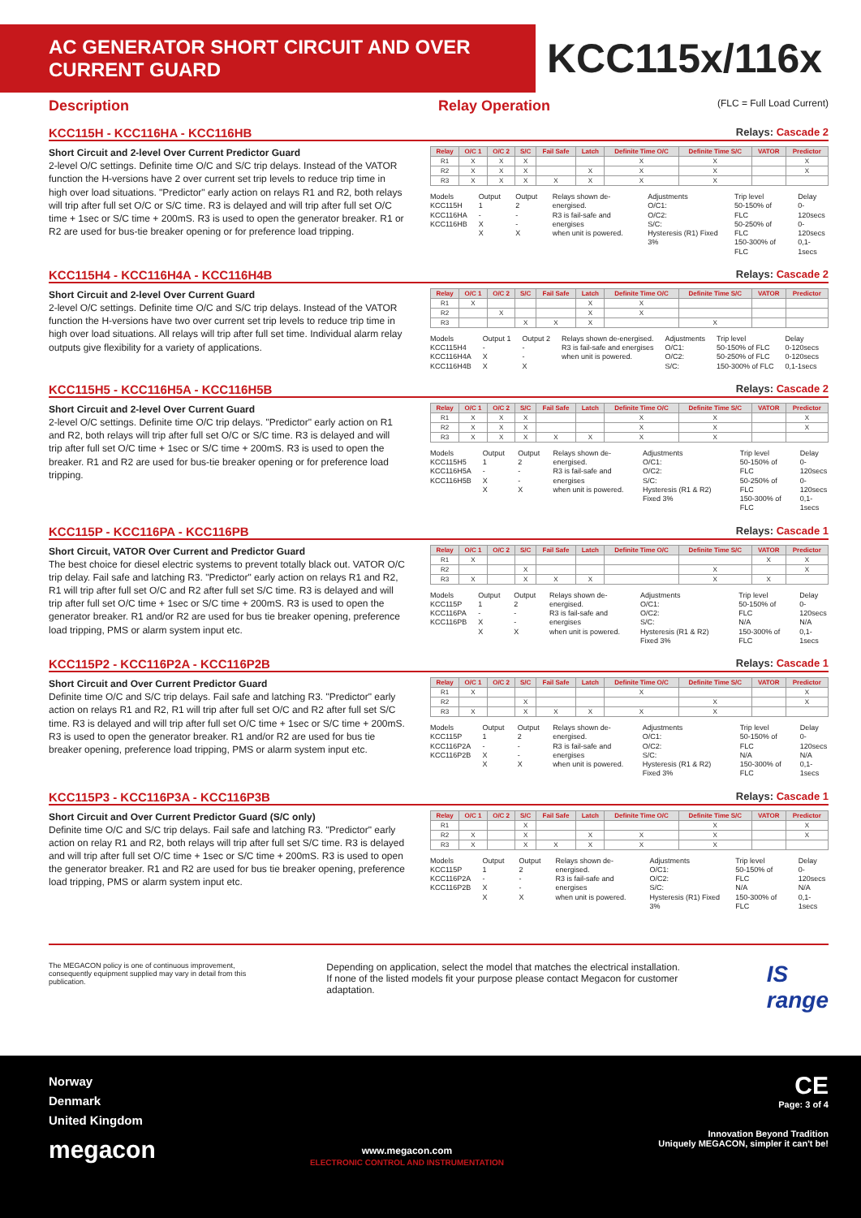AC GENERATOR SHORT CIRCUIT AND OVER CURRENT GUARD
KCC115x/116x
Description Relay Operation
(FLC = Full Load Current)
KCC115H - KCC116HA - KCC116HB Relays: Cascade 2
Short Circuit and 2-level Over Current Predictor Guard
2-level O/C settings. Definite time O/C and S/C trip delays. Instead of the VATOR function the H-versions have 2 over current set trip levels to reduce trip time in high over load situations. "Predictor" early action on relays R1 and R2, both relays will trip after full set O/C or S/C time. R3 is delayed and will trip after full set O/C time + 1sec or S/C time + 200mS. R3 is used to open the generator breaker. R1 or R2 are used for bus-tie breaker opening or for preference load tripping.
| Relay | O/C 1 | O/C 2 | S/C | Fail Safe | Latch | Definite Time O/C | Definite Time S/C | VATOR | Predictor |
| --- | --- | --- | --- | --- | --- | --- | --- | --- | --- |
| R1 | X | X | X | | | X | X | | X |
| R2 | X | X | X | | X | X | X | | X |
| R3 | X | X | X | X | X | X | X | | |
Models
KCC115H
KCC116HA
KCC116HB
Output 1
-
X
X
Output 2
-
-
X
Relays shown de-energised.
R3 is fail-safe and energises
when unit is powered.
Adjustments
O/C1:
O/C2:
S/C:
Hysteresis (R1) Fixed 3%
Trip level
50-150% of FLC
50-250% of FLC
150-300% of FLC
Delay
0-120secs
0-120secs
0,1-1secs
KCC115H4 - KCC116H4A - KCC116H4B Relays: Cascade 2
Short Circuit and 2-level Over Current Guard
2-level O/C settings. Definite time O/C and S/C trip delays. Instead of the VATOR function the H-versions have two over current set trip levels to reduce trip time in high over load situations. All relays will trip after full set time. Individual alarm relay outputs give flexibility for a variety of applications.
| Relay | O/C 1 | O/C 2 | S/C | Fail Safe | Latch | Definite Time O/C | Definite Time S/C | VATOR | Predictor |
| --- | --- | --- | --- | --- | --- | --- | --- | --- | --- |
| R1 | X | | | | X | X | | | |
| R2 | | X | | | X | X | | | |
| R3 | | | X | X | X | | X | | |
Models
KCC115H4
KCC116H4A
KCC116H4B
Output 1
-
X
X
Output 2
-
-
X
Relays shown de-energised.
R3 is fail-safe and energises
when unit is powered.
Adjustments
O/C1:
O/C2:
S/C:
Trip level
50-150% of FLC
50-250% of FLC
150-300% of FLC
Delay
0-120secs
0-120secs
0,1-1secs
KCC115H5 - KCC116H5A - KCC116H5B Relays: Cascade 2
Short Circuit and 2-level Over Current Guard
2-level O/C settings. Definite time O/C trip delays. "Predictor" early action on R1 and R2, both relays will trip after full set O/C or S/C time. R3 is delayed and will trip after full set O/C time + 1sec or S/C time + 200mS. R3 is used to open the breaker. R1 and R2 are used for bus-tie breaker opening or for preference load tripping.
| Relay | O/C 1 | O/C 2 | S/C | Fail Safe | Latch | Definite Time O/C | Definite Time S/C | VATOR | Predictor |
| --- | --- | --- | --- | --- | --- | --- | --- | --- | --- |
| R1 | X | X | X | | | X | X | | X |
| R2 | X | X | X | | | X | X | | X |
| R3 | X | X | X | X | X | X | X | | |
Models
KCC115H5
KCC116H5A
KCC116H5B
Output 1
-
X
X
Output 2
-
-
X
Relays shown de-energised.
R3 is fail-safe and energises
when unit is powered.
Adjustments
O/C1:
O/C2:
S/C:
Hysteresis (R1 & R2) Fixed 3%
Trip level
50-150% of FLC
50-250% of FLC
150-300% of FLC
Delay
0-120secs
0-120secs
0,1-1secs
KCC115P - KCC116PA - KCC116PB Relays: Cascade 1
Short Circuit, VATOR Over Current and Predictor Guard
The best choice for diesel electric systems to prevent totally black out. VATOR O/C trip delay. Fail safe and latching R3. "Predictor" early action on relays R1 and R2, R1 will trip after full set O/C and R2 after full set S/C time. R3 is delayed and will trip after full set O/C time + 1sec or S/C time + 200mS. R3 is used to open the generator breaker. R1 and/or R2 are used for bus tie breaker opening, preference load tripping, PMS or alarm system input etc.
| Relay | O/C 1 | O/C 2 | S/C | Fail Safe | Latch | Definite Time O/C | Definite Time S/C | VATOR | Predictor |
| --- | --- | --- | --- | --- | --- | --- | --- | --- | --- |
| R1 | X | | | | | | | X | X |
| R2 | | | X | | | | X | | X |
| R3 | X | | X | X | X | | X | X | |
Models
KCC115P
KCC116PA
KCC116PB
Output 1
-
X
X
Output 2
-
-
X
Relays shown de-energised.
R3 is fail-safe and energises
when unit is powered.
Adjustments
O/C1:
O/C2:
S/C:
Hysteresis (R1 & R2) Fixed 3%
Trip level
50-150% of FLC
N/A
150-300% of FLC
Delay
0-120secs
N/A
0,1-1secs
KCC115P2 - KCC116P2A - KCC116P2B Relays: Cascade 1
Short Circuit and Over Current Predictor Guard
Definite time O/C and S/C trip delays. Fail safe and latching R3. "Predictor" early action on relays R1 and R2, R1 will trip after full set O/C and R2 after full set S/C time. R3 is delayed and will trip after full set O/C time + 1sec or S/C time + 200mS. R3 is used to open the generator breaker. R1 and/or R2 are used for bus tie breaker opening, preference load tripping, PMS or alarm system input etc.
| Relay | O/C 1 | O/C 2 | S/C | Fail Safe | Latch | Definite Time O/C | Definite Time S/C | VATOR | Predictor |
| --- | --- | --- | --- | --- | --- | --- | --- | --- | --- |
| R1 | X | | | | | X | | | X |
| R2 | | | X | | | | X | | X |
| R3 | X | | X | X | X | X | X | | |
Models
KCC115P
KCC116P2A
KCC116P2B
Output 1
-
X
X
Output 2
-
-
X
Relays shown de-energised.
R3 is fail-safe and energises
when unit is powered.
Adjustments
O/C1:
O/C2:
S/C:
Hysteresis (R1 & R2) Fixed 3%
Trip level
50-150% of FLC
N/A
150-300% of FLC
Delay
0-120secs
N/A
0,1-1secs
KCC115P3 - KCC116P3A - KCC116P3B Relays: Cascade 1
Short Circuit and Over Current Predictor Guard (S/C only)
Definite time O/C and S/C trip delays. Fail safe and latching R3. "Predictor" early action on relay R1 and R2, both relays will trip after full set S/C time. R3 is delayed and will trip after full set O/C time + 1sec or S/C time + 200mS. R3 is used to open the generator breaker. R1 and R2 are used for bus tie breaker opening, preference load tripping, PMS or alarm system input etc.
| Relay | O/C 1 | O/C 2 | S/C | Fail Safe | Latch | Definite Time O/C | Definite Time S/C | VATOR | Predictor |
| --- | --- | --- | --- | --- | --- | --- | --- | --- | --- |
| R1 | | | X | | | | X | | X |
| R2 | X | | X | | X | X | X | | X |
| R3 | X | | X | X | X | X | X | | |
Models
KCC115P
KCC116P2A
KCC116P2B
Output 1
-
X
X
Output 2
-
-
X
Relays shown de-energised.
R3 is fail-safe and energises
when unit is powered.
Adjustments
O/C1:
O/C2:
S/C:
Hysteresis (R1) Fixed 3%
Trip level
50-150% of FLC
N/A
150-300% of FLC
Delay
0-120secs
N/A
0,1-1secs
The MEGACON policy is one of continuous improvement, consequently equipment supplied may vary in detail from this publication.
Depending on application, select the model that matches the electrical installation.
If none of the listed models fit your purpose please contact Megacon for customer adaptation.
IS
range
Norway
Denmark
United Kingdom
megacon
www.megacon.com
ELECTRONIC CONTROL AND INSTRUMENTATION
CE
Page: 3 of 4
Innovation Beyond Tradition
Uniquely MEGACON, simpler it can't be!